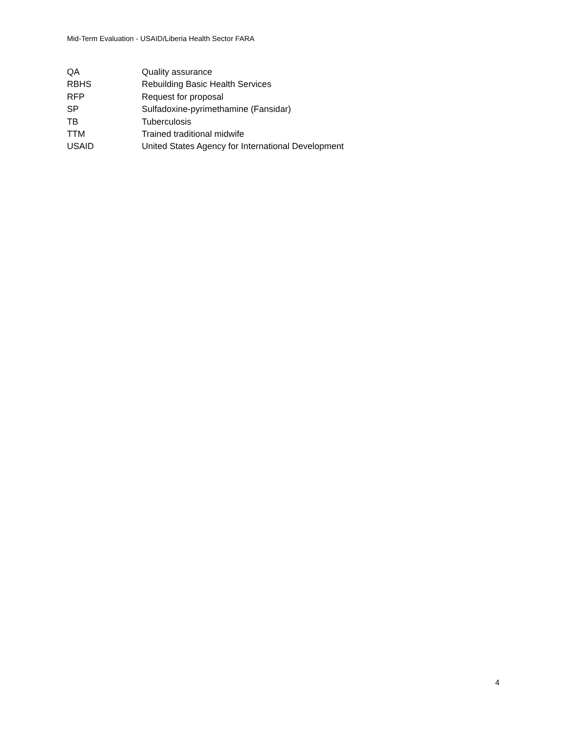Mid-Term Evaluation - USAID/Liberia Health Sector FARA
| QA | Quality assurance |
| RBHS | Rebuilding Basic Health Services |
| RFP | Request for proposal |
| SP | Sulfadoxine-pyrimethamine (Fansidar) |
| TB | Tuberculosis |
| TTM | Trained traditional midwife |
| USAID | United States Agency for International Development |
4